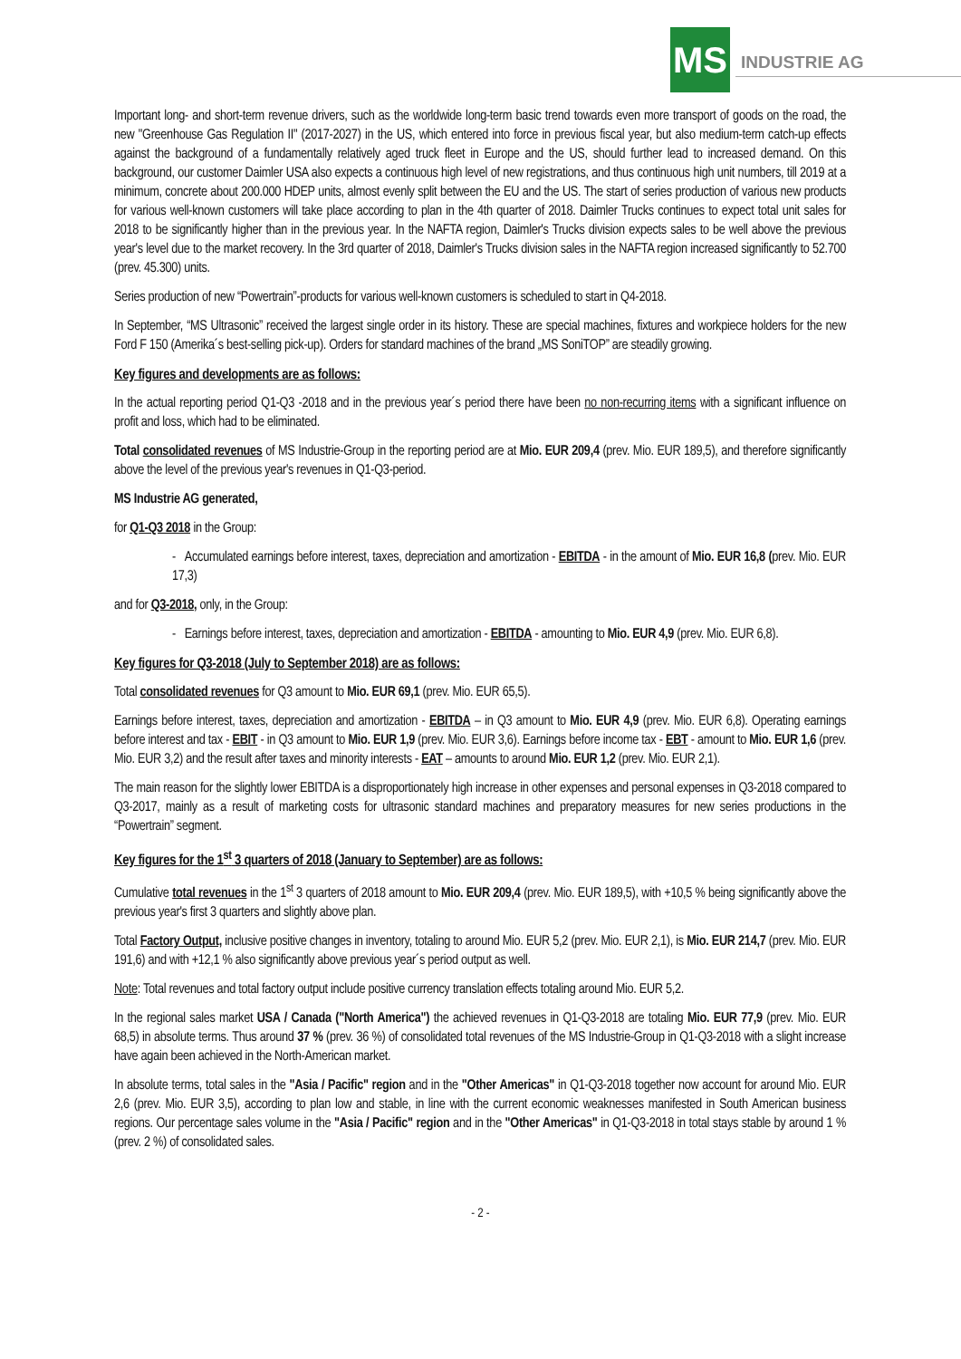MS INDUSTRIE AG
Important long- and short-term revenue drivers, such as the worldwide long-term basic trend towards even more transport of goods on the road, the new "Greenhouse Gas Regulation II" (2017-2027) in the US, which entered into force in previous fiscal year, but also medium-term catch-up effects against the background of a fundamentally relatively aged truck fleet in Europe and the US, should further lead to increased demand. On this background, our customer Daimler USA also expects a continuous high level of new registrations, and thus continuous high unit numbers, till 2019 at a minimum, concrete about 200.000 HDEP units, almost evenly split between the EU and the US. The start of series production of various new products for various well-known customers will take place according to plan in the 4th quarter of 2018. Daimler Trucks continues to expect total unit sales for 2018 to be significantly higher than in the previous year. In the NAFTA region, Daimler's Trucks division expects sales to be well above the previous year's level due to the market recovery. In the 3rd quarter of 2018, Daimler's Trucks division sales in the NAFTA region increased significantly to 52.700 (prev. 45.300) units.
Series production of new “Powertrain”-products for various well-known customers is scheduled to start in Q4-2018.
In September, “MS Ultrasonic” received the largest single order in its history. These are special machines, fixtures and workpiece holders for the new Ford F 150 (Amerika´s best-selling pick-up). Orders for standard machines of the brand „MS SoniTOP” are steadily growing.
Key figures and developments are as follows:
In the actual reporting period Q1-Q3 -2018 and in the previous year´s period there have been no non-recurring items with a significant influence on profit and loss, which had to be eliminated.
Total consolidated revenues of MS Industrie-Group in the reporting period are at Mio. EUR 209,4 (prev. Mio. EUR 189,5), and therefore significantly above the level of the previous year's revenues in Q1-Q3-period.
MS Industrie AG generated,
for Q1-Q3 2018 in the Group:
- Accumulated earnings before interest, taxes, depreciation and amortization - EBITDA - in the amount of Mio. EUR 16,8 (prev. Mio. EUR 17,3)
and for Q3-2018, only, in the Group:
- Earnings before interest, taxes, depreciation and amortization - EBITDA - amounting to Mio. EUR 4,9 (prev. Mio. EUR 6,8).
Key figures for Q3-2018 (July to September 2018) are as follows:
Total consolidated revenues for Q3 amount to Mio. EUR 69,1 (prev. Mio. EUR 65,5).
Earnings before interest, taxes, depreciation and amortization - EBITDA – in Q3 amount to Mio. EUR 4,9 (prev. Mio. EUR 6,8). Operating earnings before interest and tax - EBIT - in Q3 amount to Mio. EUR 1,9 (prev. Mio. EUR 3,6). Earnings before income tax - EBT - amount to Mio. EUR 1,6 (prev. Mio. EUR 3,2) and the result after taxes and minority interests - EAT – amounts to around Mio. EUR 1,2 (prev. Mio. EUR 2,1).
The main reason for the slightly lower EBITDA is a disproportionately high increase in other expenses and personal expenses in Q3-2018 compared to Q3-2017, mainly as a result of marketing costs for ultrasonic standard machines and preparatory measures for new series productions in the “Powertrain” segment.
Key figures for the 1<sup>st</sup> 3 quarters of 2018 (January to September) are as follows:
Cumulative total revenues in the 1<sup>st</sup> 3 quarters of 2018 amount to Mio. EUR 209,4 (prev. Mio. EUR 189,5), with +10,5 % being significantly above the previous year's first 3 quarters and slightly above plan.
Total Factory Output, inclusive positive changes in inventory, totaling to around Mio. EUR 5,2 (prev. Mio. EUR 2,1), is Mio. EUR 214,7 (prev. Mio. EUR 191,6) and with +12,1 % also significantly above previous year´s period output as well.
Note: Total revenues and total factory output include positive currency translation effects totaling around Mio. EUR 5,2.
In the regional sales market USA / Canada ("North America") the achieved revenues in Q1-Q3-2018 are totaling Mio. EUR 77,9 (prev. Mio. EUR 68,5) in absolute terms. Thus around 37 % (prev. 36 %) of consolidated total revenues of the MS Industrie-Group in Q1-Q3-2018 with a slight increase have again been achieved in the North-American market.
In absolute terms, total sales in the "Asia / Pacific" region and in the "Other Americas" in Q1-Q3-2018 together now account for around Mio. EUR 2,6 (prev. Mio. EUR 3,5), according to plan low and stable, in line with the current economic weaknesses manifested in South American business regions. Our percentage sales volume in the "Asia / Pacific" region and in the "Other Americas" in Q1-Q3-2018 in total stays stable by around 1 % (prev. 2 %) of consolidated sales.
- 2 -